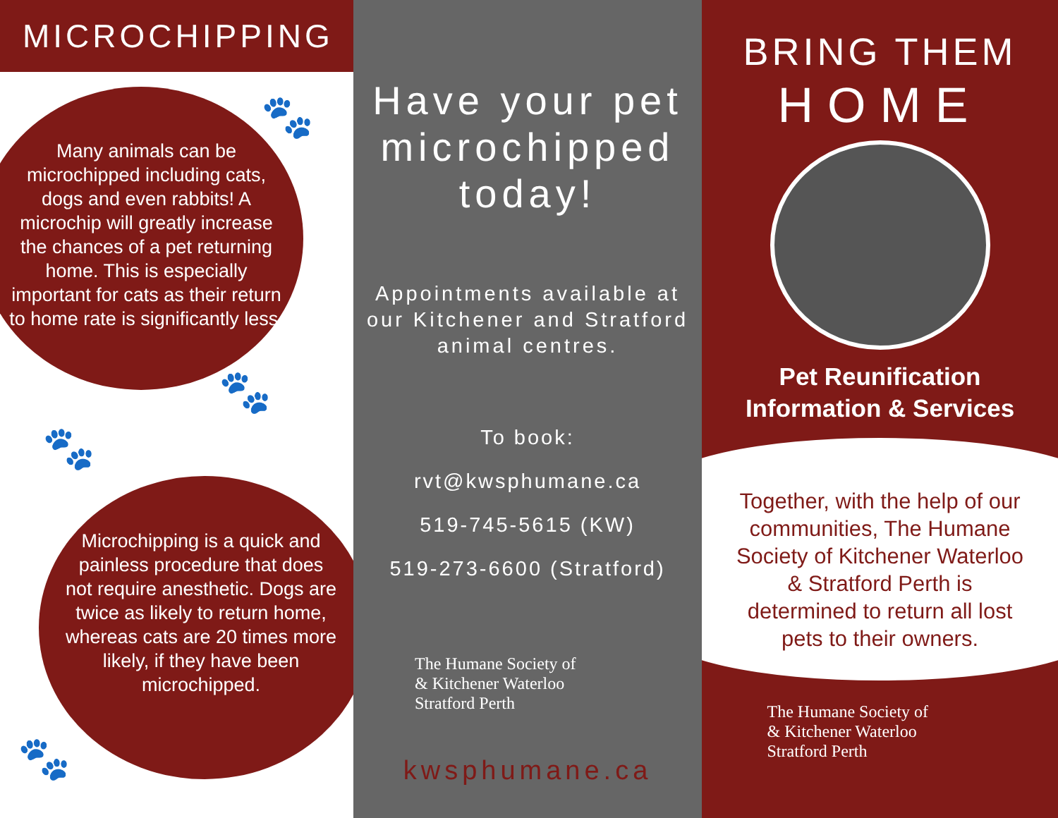MICROCHIPPING
🐾
🐾
🐾
🐾
Many animals can be microchipped including cats, dogs and even rabbits! A microchip will greatly increase the chances of a pet returning home. This is especially important for cats as their return to home rate is significantly less.
Microchipping is a quick and painless procedure that does not require anesthetic. Dogs are twice as likely to return home, whereas cats are 20 times more likely, if they have been microchipped.
Have your pet microchipped today!
Appointments available at our Kitchener and Stratford animal centres.
To book:
rvt@kwsphumane.ca
519-745-5615 (KW)
519-273-6600 (Stratford)
The Humane Society of
& Kitchener Waterloo
Stratford Perth
kwsphumane.ca
BRING THEM
HOME
Pet Reunification
Information & Services
Together, with the help of our communities, The Humane Society of Kitchener Waterloo & Stratford Perth is determined to return all lost pets to their owners.
The Humane Society of
& Kitchener Waterloo
Stratford Perth